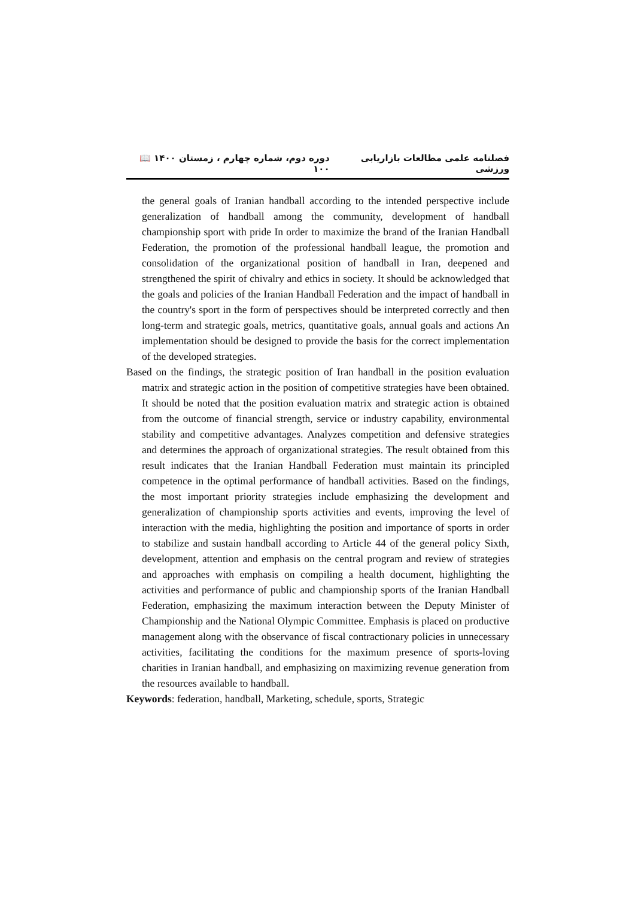فصلنامه علمی مطالعات بازاریابی ورزشی دوره دوم، شماره چهارم ، زمستان ۱۴۰۰ 📖 ۱۰۰
the general goals of Iranian handball according to the intended perspective include generalization of handball among the community, development of handball championship sport with pride In order to maximize the brand of the Iranian Handball Federation, the promotion of the professional handball league, the promotion and consolidation of the organizational position of handball in Iran, deepened and strengthened the spirit of chivalry and ethics in society. It should be acknowledged that the goals and policies of the Iranian Handball Federation and the impact of handball in the country's sport in the form of perspectives should be interpreted correctly and then long-term and strategic goals, metrics, quantitative goals, annual goals and actions An implementation should be designed to provide the basis for the correct implementation of the developed strategies.
Based on the findings, the strategic position of Iran handball in the position evaluation matrix and strategic action in the position of competitive strategies have been obtained. It should be noted that the position evaluation matrix and strategic action is obtained from the outcome of financial strength, service or industry capability, environmental stability and competitive advantages. Analyzes competition and defensive strategies and determines the approach of organizational strategies. The result obtained from this result indicates that the Iranian Handball Federation must maintain its principled competence in the optimal performance of handball activities. Based on the findings, the most important priority strategies include emphasizing the development and generalization of championship sports activities and events, improving the level of interaction with the media, highlighting the position and importance of sports in order to stabilize and sustain handball according to Article 44 of the general policy Sixth, development, attention and emphasis on the central program and review of strategies and approaches with emphasis on compiling a health document, highlighting the activities and performance of public and championship sports of the Iranian Handball Federation, emphasizing the maximum interaction between the Deputy Minister of Championship and the National Olympic Committee. Emphasis is placed on productive management along with the observance of fiscal contractionary policies in unnecessary activities, facilitating the conditions for the maximum presence of sports-loving charities in Iranian handball, and emphasizing on maximizing revenue generation from the resources available to handball.
Keywords: federation, handball, Marketing, schedule, sports, Strategic